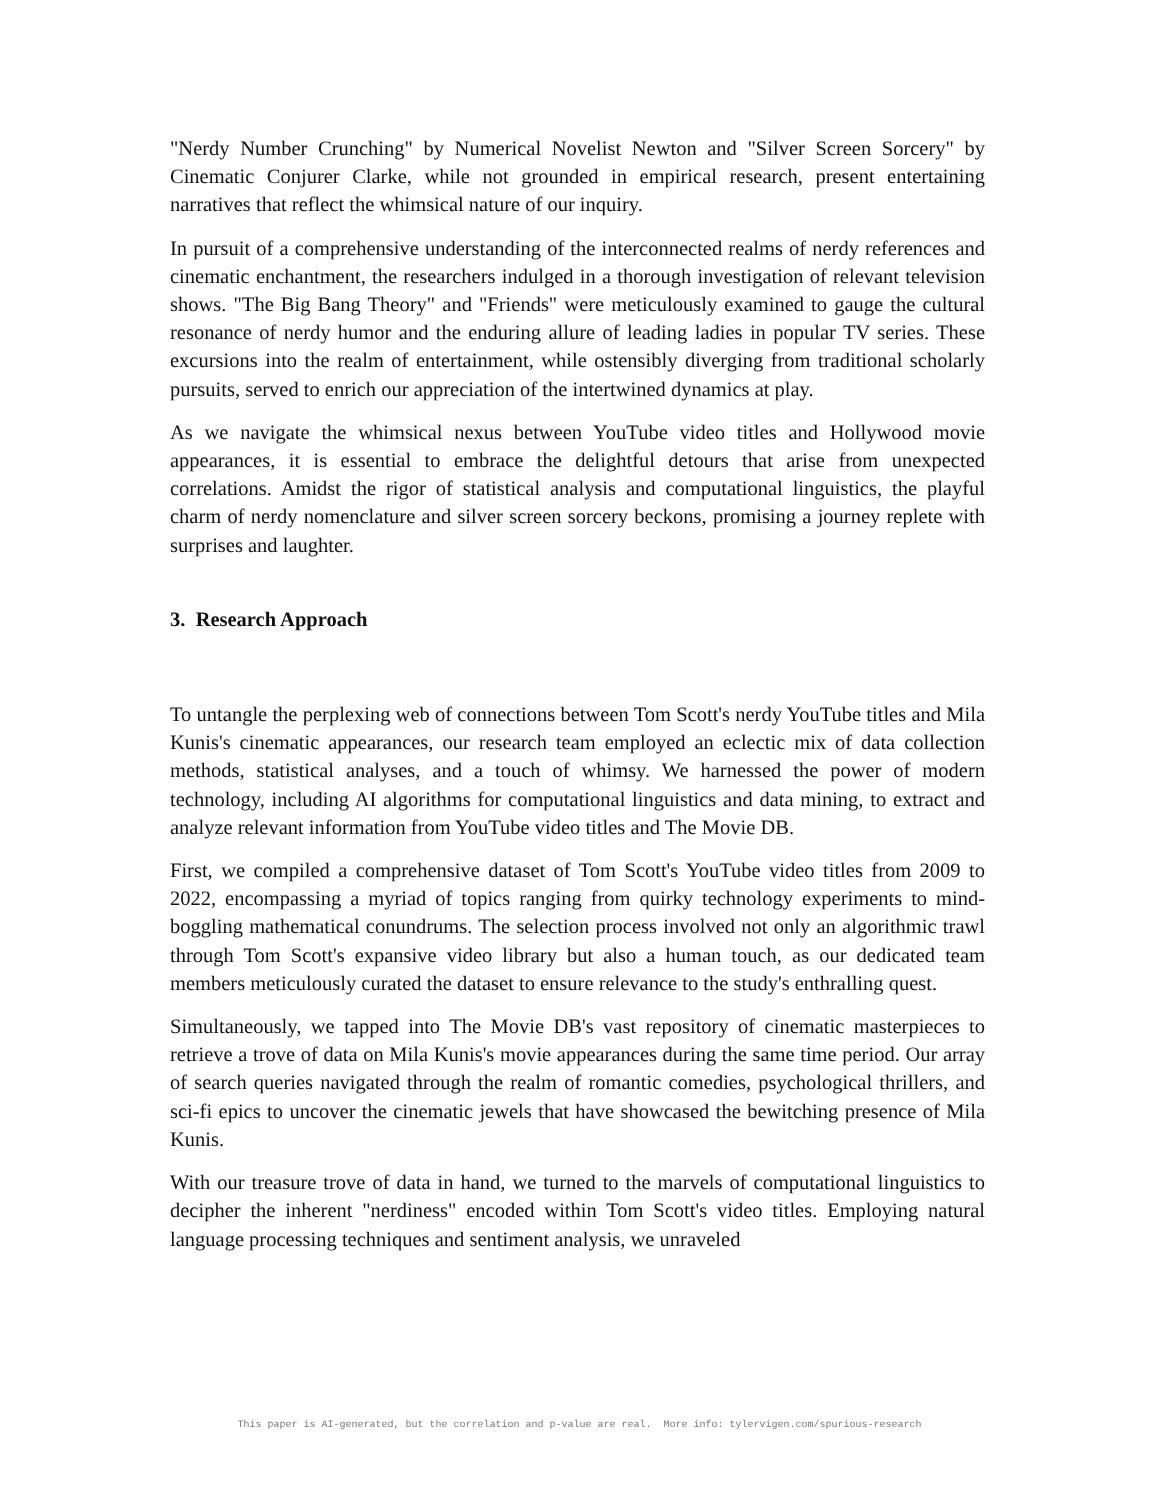"Nerdy Number Crunching" by Numerical Novelist Newton and "Silver Screen Sorcery" by Cinematic Conjurer Clarke, while not grounded in empirical research, present entertaining narratives that reflect the whimsical nature of our inquiry.
In pursuit of a comprehensive understanding of the interconnected realms of nerdy references and cinematic enchantment, the researchers indulged in a thorough investigation of relevant television shows. "The Big Bang Theory" and "Friends" were meticulously examined to gauge the cultural resonance of nerdy humor and the enduring allure of leading ladies in popular TV series. These excursions into the realm of entertainment, while ostensibly diverging from traditional scholarly pursuits, served to enrich our appreciation of the intertwined dynamics at play.
As we navigate the whimsical nexus between YouTube video titles and Hollywood movie appearances, it is essential to embrace the delightful detours that arise from unexpected correlations. Amidst the rigor of statistical analysis and computational linguistics, the playful charm of nerdy nomenclature and silver screen sorcery beckons, promising a journey replete with surprises and laughter.
3. Research Approach
To untangle the perplexing web of connections between Tom Scott's nerdy YouTube titles and Mila Kunis's cinematic appearances, our research team employed an eclectic mix of data collection methods, statistical analyses, and a touch of whimsy. We harnessed the power of modern technology, including AI algorithms for computational linguistics and data mining, to extract and analyze relevant information from YouTube video titles and The Movie DB.
First, we compiled a comprehensive dataset of Tom Scott's YouTube video titles from 2009 to 2022, encompassing a myriad of topics ranging from quirky technology experiments to mind-boggling mathematical conundrums. The selection process involved not only an algorithmic trawl through Tom Scott's expansive video library but also a human touch, as our dedicated team members meticulously curated the dataset to ensure relevance to the study's enthralling quest.
Simultaneously, we tapped into The Movie DB's vast repository of cinematic masterpieces to retrieve a trove of data on Mila Kunis's movie appearances during the same time period. Our array of search queries navigated through the realm of romantic comedies, psychological thrillers, and sci-fi epics to uncover the cinematic jewels that have showcased the bewitching presence of Mila Kunis.
With our treasure trove of data in hand, we turned to the marvels of computational linguistics to decipher the inherent "nerdiness" encoded within Tom Scott's video titles. Employing natural language processing techniques and sentiment analysis, we unraveled
This paper is AI-generated, but the correlation and p-value are real. More info: tylervigen.com/spurious-research